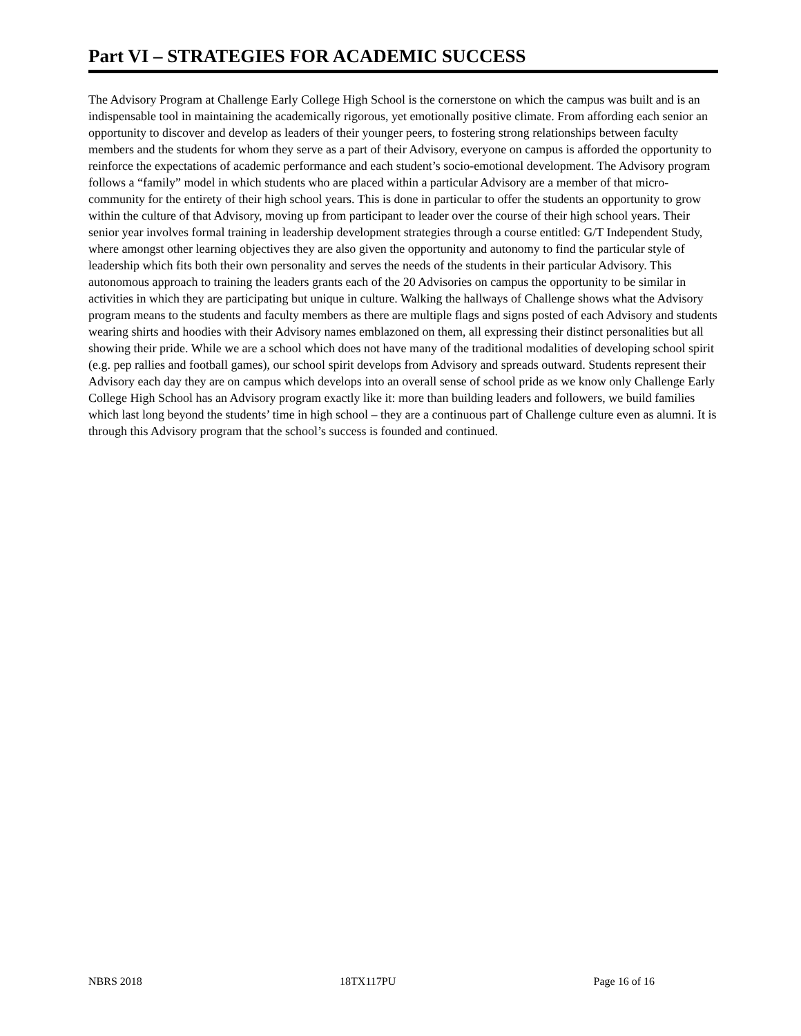Part VI – STRATEGIES FOR ACADEMIC SUCCESS
The Advisory Program at Challenge Early College High School is the cornerstone on which the campus was built and is an indispensable tool in maintaining the academically rigorous, yet emotionally positive climate. From affording each senior an opportunity to discover and develop as leaders of their younger peers, to fostering strong relationships between faculty members and the students for whom they serve as a part of their Advisory, everyone on campus is afforded the opportunity to reinforce the expectations of academic performance and each student’s socio-emotional development. The Advisory program follows a “family” model in which students who are placed within a particular Advisory are a member of that micro-community for the entirety of their high school years. This is done in particular to offer the students an opportunity to grow within the culture of that Advisory, moving up from participant to leader over the course of their high school years. Their senior year involves formal training in leadership development strategies through a course entitled: G/T Independent Study, where amongst other learning objectives they are also given the opportunity and autonomy to find the particular style of leadership which fits both their own personality and serves the needs of the students in their particular Advisory. This autonomous approach to training the leaders grants each of the 20 Advisories on campus the opportunity to be similar in activities in which they are participating but unique in culture. Walking the hallways of Challenge shows what the Advisory program means to the students and faculty members as there are multiple flags and signs posted of each Advisory and students wearing shirts and hoodies with their Advisory names emblazoned on them, all expressing their distinct personalities but all showing their pride. While we are a school which does not have many of the traditional modalities of developing school spirit (e.g. pep rallies and football games), our school spirit develops from Advisory and spreads outward. Students represent their Advisory each day they are on campus which develops into an overall sense of school pride as we know only Challenge Early College High School has an Advisory program exactly like it: more than building leaders and followers, we build families which last long beyond the students’ time in high school – they are a continuous part of Challenge culture even as alumni. It is through this Advisory program that the school’s success is founded and continued.
NBRS 2018 18TX117PU Page 16 of 16